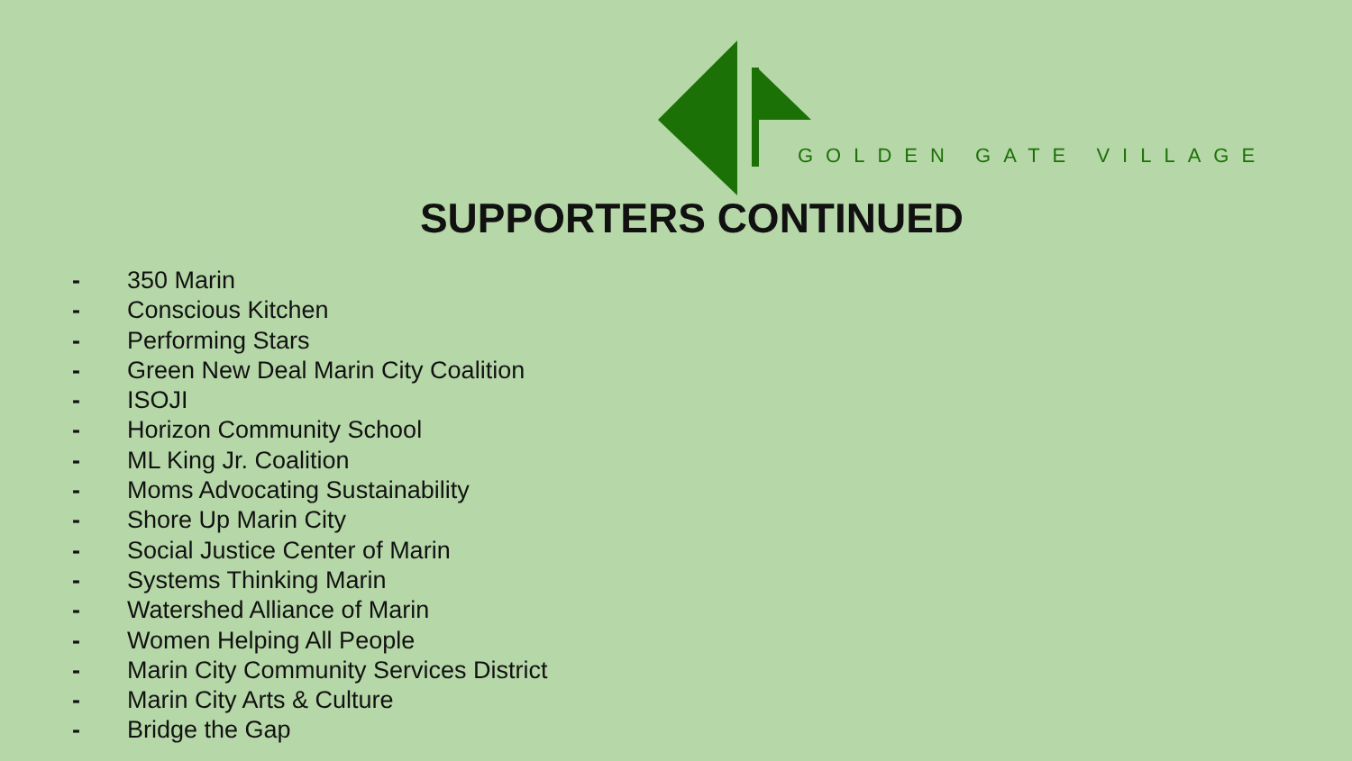GOLDEN GATE VILLAGE
SUPPORTERS CONTINUED
- 350 Marin
- Conscious Kitchen
- Performing Stars
- Green New Deal Marin City Coalition
- ISOJI
- Horizon Community School
- ML King Jr. Coalition
- Moms Advocating Sustainability
- Shore Up Marin City
- Social Justice Center of Marin
- Systems Thinking Marin
- Watershed Alliance of Marin
- Women Helping All People
- Marin City Community Services District
- Marin City Arts & Culture
- Bridge the Gap